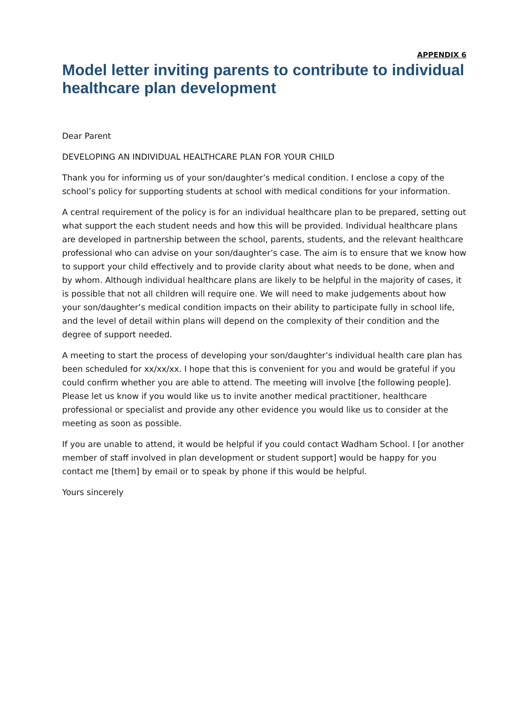APPENDIX 6
Model letter inviting parents to contribute to individual healthcare plan development
Dear Parent
DEVELOPING AN INDIVIDUAL HEALTHCARE PLAN FOR YOUR CHILD
Thank you for informing us of your son/daughter’s medical condition. I enclose a copy of the school’s policy for supporting students at school with medical conditions for your information.
A central requirement of the policy is for an individual healthcare plan to be prepared, setting out what support the each student needs and how this will be provided. Individual healthcare plans are developed in partnership between the school, parents, students, and the relevant healthcare professional who can advise on your son/daughter’s case. The aim is to ensure that we know how to support your child effectively and to provide clarity about what needs to be done, when and by whom. Although individual healthcare plans are likely to be helpful in the majority of cases, it is possible that not all children will require one. We will need to make judgements about how your son/daughter’s medical condition impacts on their ability to participate fully in school life, and the level of detail within plans will depend on the complexity of their condition and the degree of support needed.
A meeting to start the process of developing your son/daughter’s individual health care plan has been scheduled for xx/xx/xx. I hope that this is convenient for you and would be grateful if you could confirm whether you are able to attend. The meeting will involve [the following people]. Please let us know if you would like us to invite another medical practitioner, healthcare professional or specialist and provide any other evidence you would like us to consider at the meeting as soon as possible.
If you are unable to attend, it would be helpful if you could contact Wadham School. I [or another member of staff involved in plan development or student support] would be happy for you contact me [them] by email or to speak by phone if this would be helpful.
Yours sincerely